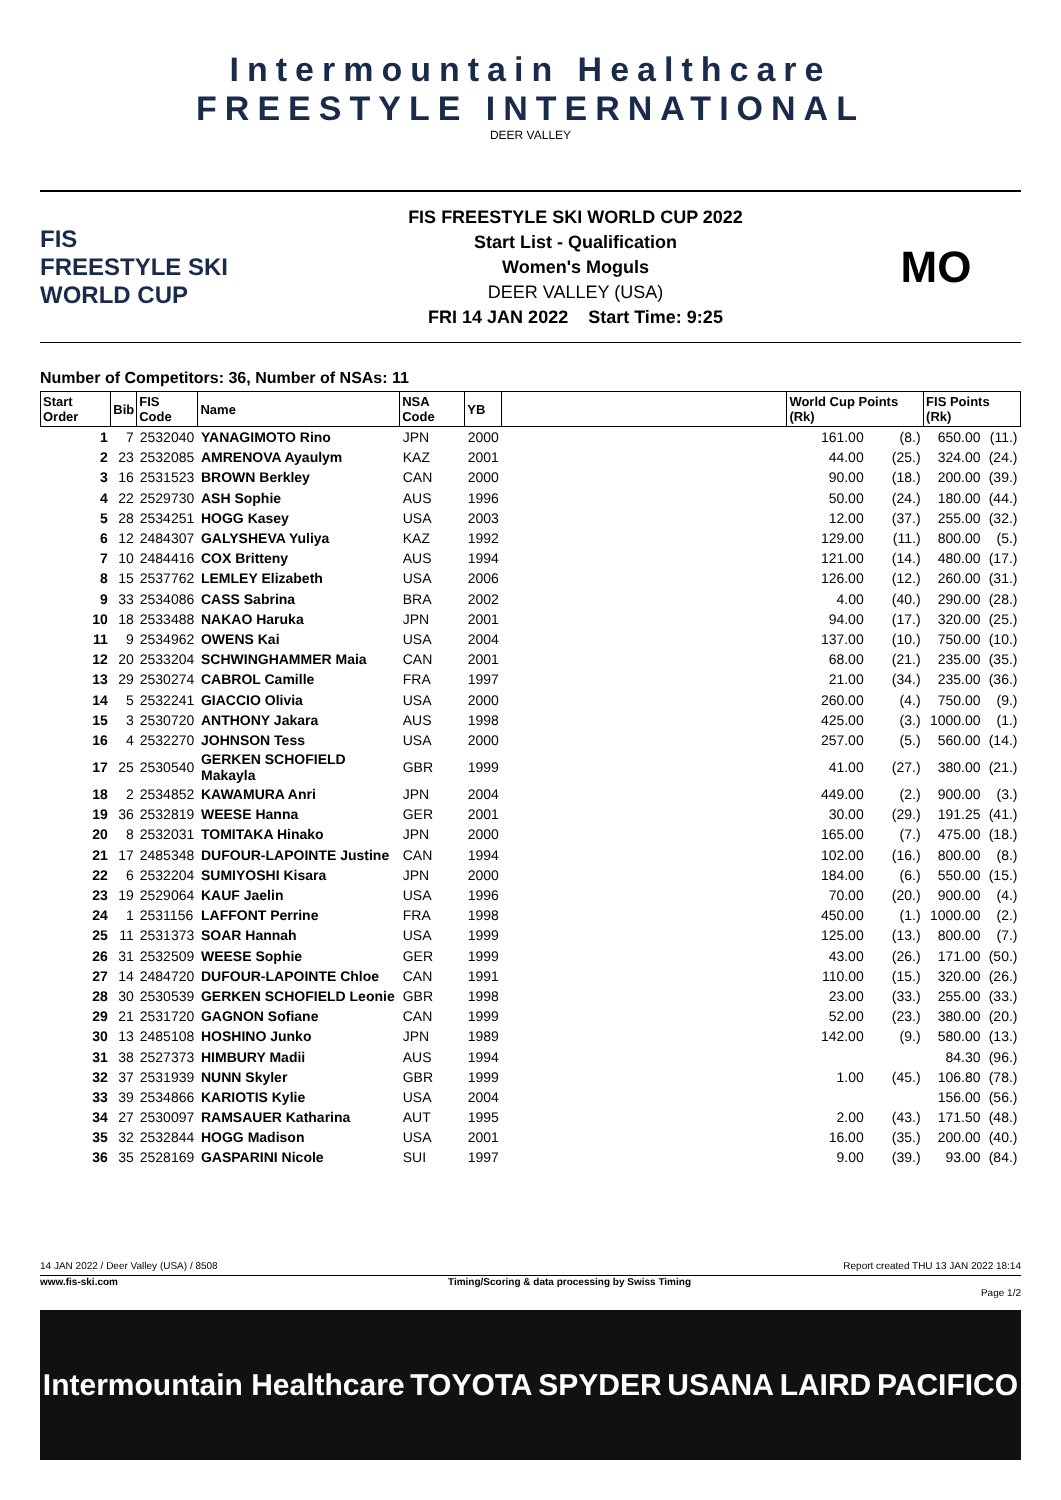Intermountain Healthcare
FREESTYLE INTERNATIONAL
DEER VALLEY
FIS
FREESTYLE SKI
WORLD CUP
FIS FREESTYLE SKI WORLD CUP 2022
Start List - Qualification
Women's Moguls
DEER VALLEY (USA)
FRI 14 JAN 2022 Start Time: 9:25
MO
Number of Competitors: 36, Number of NSAs: 11
| Start Order | Bib | FIS Code | Name | NSA Code | YB | | World Cup Points (Rk) | | FIS Points (Rk) | |
| --- | --- | --- | --- | --- | --- | --- | --- | --- | --- | --- |
| 1 | 7 | 2532040 | YANAGIMOTO Rino | JPN | 2000 | | 161.00 | (8.) | 650.00 | (11.) |
| 2 | 23 | 2532085 | AMRENOVA Ayaulym | KAZ | 2001 | | 44.00 | (25.) | 324.00 | (24.) |
| 3 | 16 | 2531523 | BROWN Berkley | CAN | 2000 | | 90.00 | (18.) | 200.00 | (39.) |
| 4 | 22 | 2529730 | ASH Sophie | AUS | 1996 | | 50.00 | (24.) | 180.00 | (44.) |
| 5 | 28 | 2534251 | HOGG Kasey | USA | 2003 | | 12.00 | (37.) | 255.00 | (32.) |
| 6 | 12 | 2484307 | GALYSHEVA Yuliya | KAZ | 1992 | | 129.00 | (11.) | 800.00 | (5.) |
| 7 | 10 | 2484416 | COX Britteny | AUS | 1994 | | 121.00 | (14.) | 480.00 | (17.) |
| 8 | 15 | 2537762 | LEMLEY Elizabeth | USA | 2006 | | 126.00 | (12.) | 260.00 | (31.) |
| 9 | 33 | 2534086 | CASS Sabrina | BRA | 2002 | | 4.00 | (40.) | 290.00 | (28.) |
| 10 | 18 | 2533488 | NAKAO Haruka | JPN | 2001 | | 94.00 | (17.) | 320.00 | (25.) |
| 11 | 9 | 2534962 | OWENS Kai | USA | 2004 | | 137.00 | (10.) | 750.00 | (10.) |
| 12 | 20 | 2533204 | SCHWINGHAMMER Maia | CAN | 2001 | | 68.00 | (21.) | 235.00 | (35.) |
| 13 | 29 | 2530274 | CABROL Camille | FRA | 1997 | | 21.00 | (34.) | 235.00 | (36.) |
| 14 | 5 | 2532241 | GIACCIO Olivia | USA | 2000 | | 260.00 | (4.) | 750.00 | (9.) |
| 15 | 3 | 2530720 | ANTHONY Jakara | AUS | 1998 | | 425.00 | (3.) | 1000.00 | (1.) |
| 16 | 4 | 2532270 | JOHNSON Tess | USA | 2000 | | 257.00 | (5.) | 560.00 | (14.) |
| 17 | 25 | 2530540 | GERKEN SCHOFIELD Makayla | GBR | 1999 | | 41.00 | (27.) | 380.00 | (21.) |
| 18 | 2 | 2534852 | KAWAMURA Anri | JPN | 2004 | | 449.00 | (2.) | 900.00 | (3.) |
| 19 | 36 | 2532819 | WEESE Hanna | GER | 2001 | | 30.00 | (29.) | 191.25 | (41.) |
| 20 | 8 | 2532031 | TOMITAKA Hinako | JPN | 2000 | | 165.00 | (7.) | 475.00 | (18.) |
| 21 | 17 | 2485348 | DUFOUR-LAPOINTE Justine | CAN | 1994 | | 102.00 | (16.) | 800.00 | (8.) |
| 22 | 6 | 2532204 | SUMIYOSHI Kisara | JPN | 2000 | | 184.00 | (6.) | 550.00 | (15.) |
| 23 | 19 | 2529064 | KAUF Jaelin | USA | 1996 | | 70.00 | (20.) | 900.00 | (4.) |
| 24 | 1 | 2531156 | LAFFONT Perrine | FRA | 1998 | | 450.00 | (1.) | 1000.00 | (2.) |
| 25 | 11 | 2531373 | SOAR Hannah | USA | 1999 | | 125.00 | (13.) | 800.00 | (7.) |
| 26 | 31 | 2532509 | WEESE Sophie | GER | 1999 | | 43.00 | (26.) | 171.00 | (50.) |
| 27 | 14 | 2484720 | DUFOUR-LAPOINTE Chloe | CAN | 1991 | | 110.00 | (15.) | 320.00 | (26.) |
| 28 | 30 | 2530539 | GERKEN SCHOFIELD Leonie | GBR | 1998 | | 23.00 | (33.) | 255.00 | (33.) |
| 29 | 21 | 2531720 | GAGNON Sofiane | CAN | 1999 | | 52.00 | (23.) | 380.00 | (20.) |
| 30 | 13 | 2485108 | HOSHINO Junko | JPN | 1989 | | 142.00 | (9.) | 580.00 | (13.) |
| 31 | 38 | 2527373 | HIMBURY Madii | AUS | 1994 | | | | 84.30 | (96.) |
| 32 | 37 | 2531939 | NUNN Skyler | GBR | 1999 | | 1.00 | (45.) | 106.80 | (78.) |
| 33 | 39 | 2534866 | KARIOTIS Kylie | USA | 2004 | | | | 156.00 | (56.) |
| 34 | 27 | 2530097 | RAMSAUER Katharina | AUT | 1995 | | 2.00 | (43.) | 171.50 | (48.) |
| 35 | 32 | 2532844 | HOGG Madison | USA | 2001 | | 16.00 | (35.) | 200.00 | (40.) |
| 36 | 35 | 2528169 | GASPARINI Nicole | SUI | 1997 | | 9.00 | (39.) | 93.00 | (84.) |
14 JAN 2022 / Deer Valley (USA) / 8508 Report created THU 13 JAN 2022 18:14
www.fis-ski.com Timing/Scoring & data processing by Swiss Timing
Page 1/2
Intermountain Healthcare TOYOTA SPYDER USANA LAIRD PACIFICO